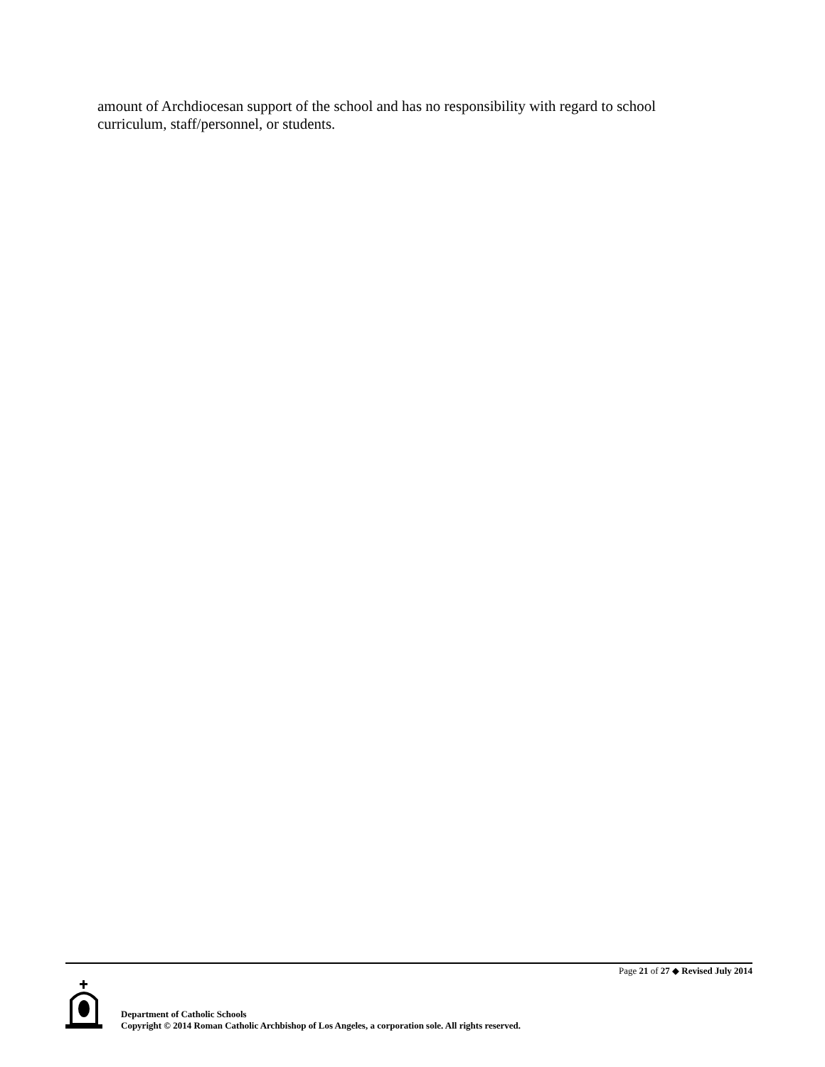amount of Archdiocesan support of the school and has no responsibility with regard to school curriculum, staff/personnel, or students.
Page 21 of 27 ◆ Revised July 2014
Department of Catholic Schools
Copyright © 2014 Roman Catholic Archbishop of Los Angeles, a corporation sole. All rights reserved.